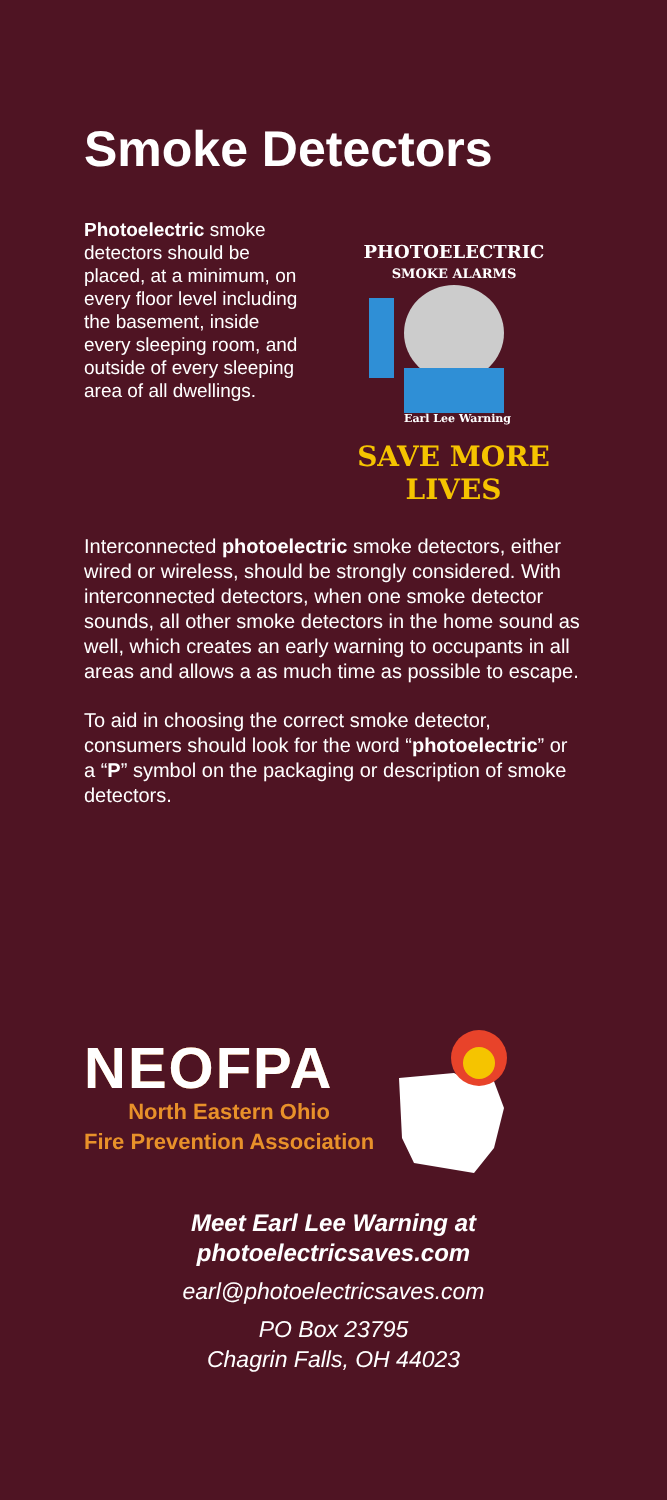Smoke Detectors
Photoelectric smoke detectors should be placed, at a minimum, on every floor level including the basement, inside every sleeping room, and outside of every sleeping area of all dwellings.
PHOTOELECTRIC
SMOKE ALARMS
Earl Lee Warning
SAVE MORE LIVES
Interconnected photoelectric smoke detectors, either wired or wireless, should be strongly considered. With interconnected detectors, when one smoke detector sounds, all other smoke detectors in the home sound as well, which creates an early warning to occupants in all areas and allows a as much time as possible to escape.
To aid in choosing the correct smoke detector, consumers should look for the word “photoelectric” or a “P” symbol on the packaging or description of smoke detectors.
NEOFPA
North Eastern Ohio
Fire Prevention Association
Meet Earl Lee Warning at
photoelectricsaves.com
earl@photoelectricsaves.com
PO Box 23795
Chagrin Falls, OH 44023